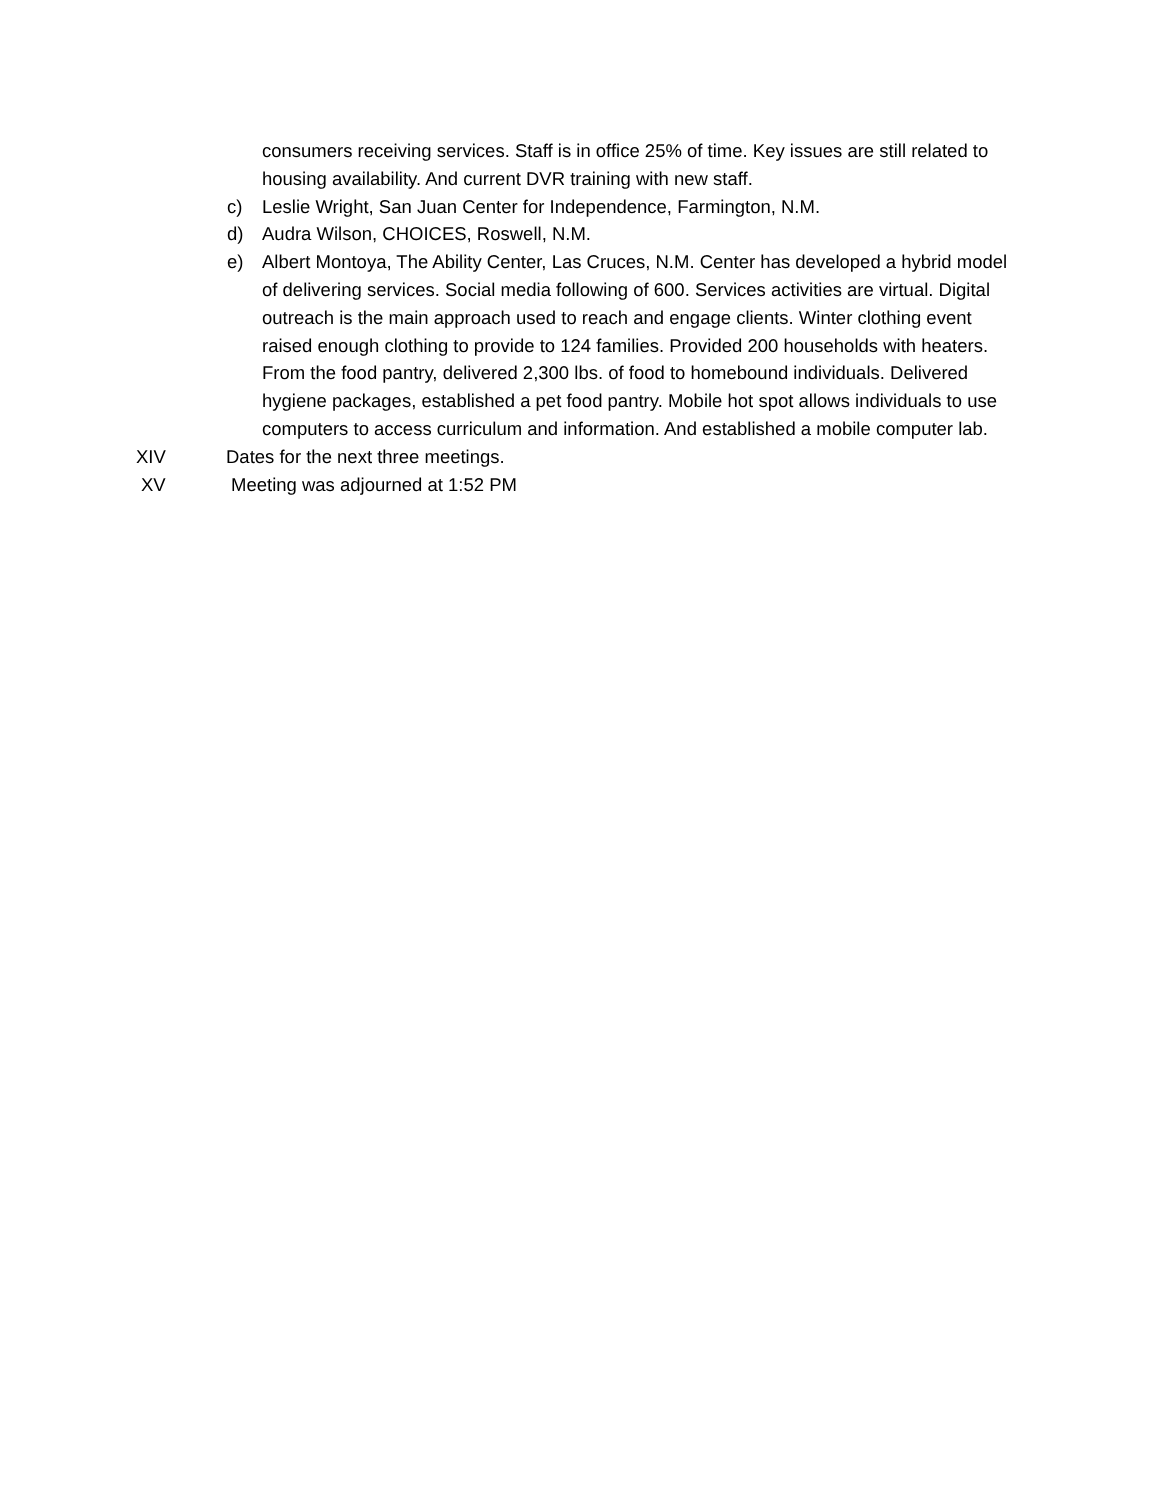consumers receiving services. Staff is in office 25% of time. Key issues are still related to housing availability. And current DVR training with new staff.
c) Leslie Wright, San Juan Center for Independence, Farmington, N.M.
d) Audra Wilson, CHOICES, Roswell, N.M.
e) Albert Montoya, The Ability Center, Las Cruces, N.M. Center has developed a hybrid model of delivering services. Social media following of 600. Services activities are virtual. Digital outreach is the main approach used to reach and engage clients. Winter clothing event raised enough clothing to provide to 124 families. Provided 200 households with heaters. From the food pantry, delivered 2,300 lbs. of food to homebound individuals. Delivered hygiene packages, established a pet food pantry. Mobile hot spot allows individuals to use computers to access curriculum and information. And established a mobile computer lab.
XIV Dates for the next three meetings.
XV Meeting was adjourned at 1:52 PM